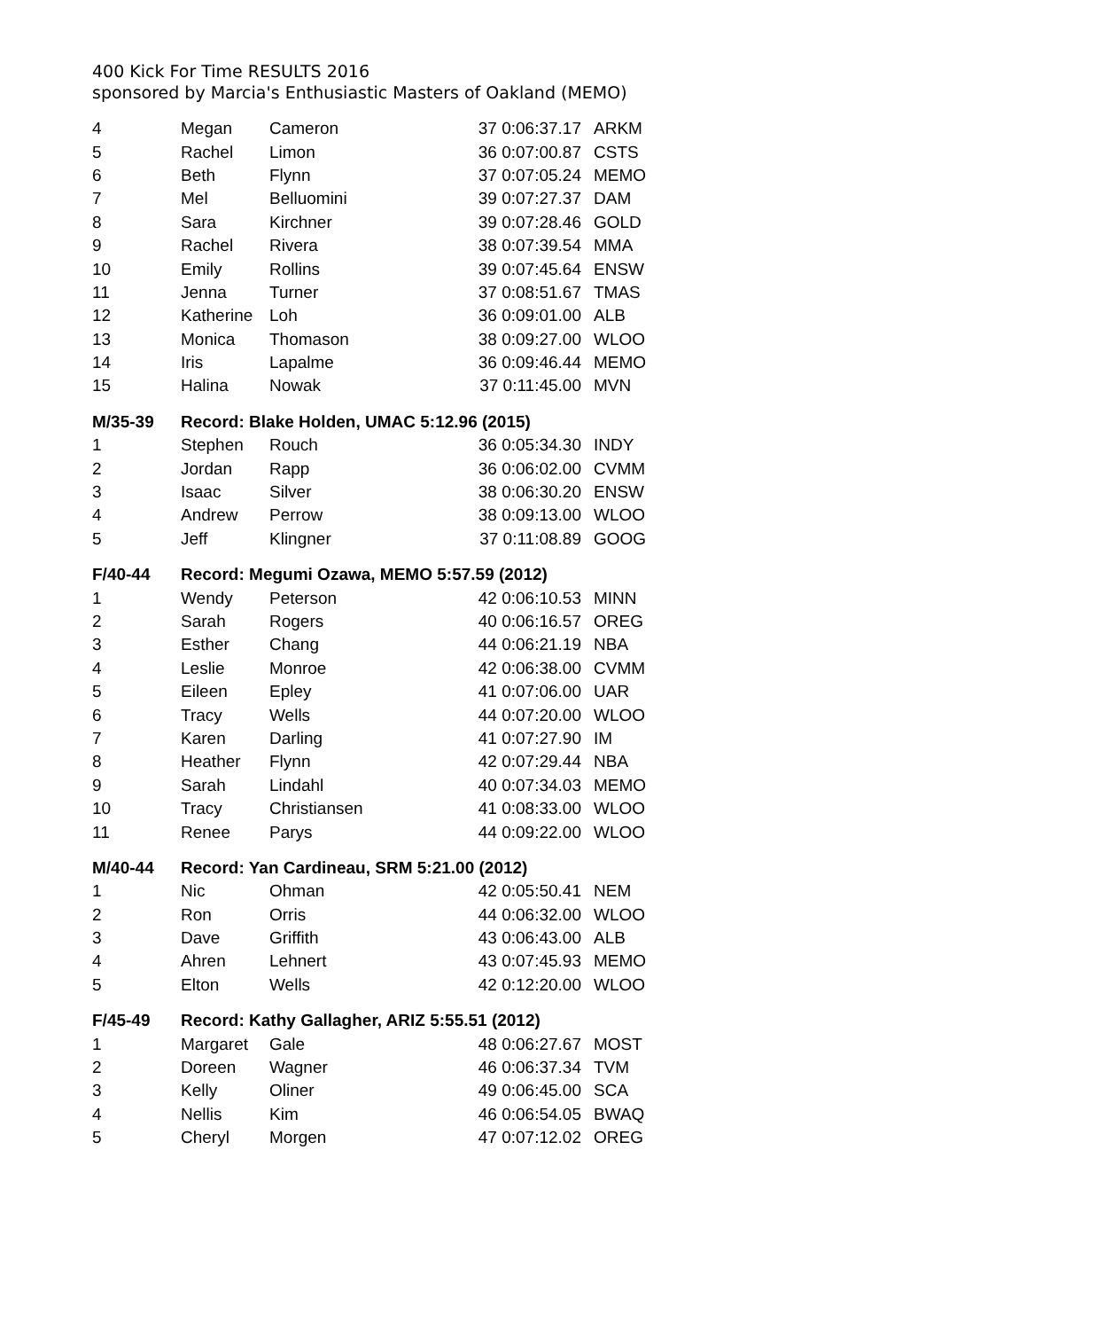400 Kick For Time RESULTS 2016
sponsored by Marcia's Enthusiastic Masters of Oakland (MEMO)
| 4 | Megan | Cameron | 37 0:06:37.17 | ARKM |
| 5 | Rachel | Limon | 36 0:07:00.87 | CSTS |
| 6 | Beth | Flynn | 37 0:07:05.24 | MEMO |
| 7 | Mel | Belluomini | 39 0:07:27.37 | DAM |
| 8 | Sara | Kirchner | 39 0:07:28.46 | GOLD |
| 9 | Rachel | Rivera | 38 0:07:39.54 | MMA |
| 10 | Emily | Rollins | 39 0:07:45.64 | ENSW |
| 11 | Jenna | Turner | 37 0:08:51.67 | TMAS |
| 12 | Katherine | Loh | 36 0:09:01.00 | ALB |
| 13 | Monica | Thomason | 38 0:09:27.00 | WLOO |
| 14 | Iris | Lapalme | 36 0:09:46.44 | MEMO |
| 15 | Halina | Nowak | 37 0:11:45.00 | MVN |
| M/35-39 | Record: Blake Holden, UMAC 5:12.96 (2015) | | | |
| 1 | Stephen | Rouch | 36 0:05:34.30 | INDY |
| 2 | Jordan | Rapp | 36 0:06:02.00 | CVMM |
| 3 | Isaac | Silver | 38 0:06:30.20 | ENSW |
| 4 | Andrew | Perrow | 38 0:09:13.00 | WLOO |
| 5 | Jeff | Klingner | 37 0:11:08.89 | GOOG |
| F/40-44 | Record: Megumi Ozawa, MEMO 5:57.59 (2012) | | | |
| 1 | Wendy | Peterson | 42 0:06:10.53 | MINN |
| 2 | Sarah | Rogers | 40 0:06:16.57 | OREG |
| 3 | Esther | Chang | 44 0:06:21.19 | NBA |
| 4 | Leslie | Monroe | 42 0:06:38.00 | CVMM |
| 5 | Eileen | Epley | 41 0:07:06.00 | UAR |
| 6 | Tracy | Wells | 44 0:07:20.00 | WLOO |
| 7 | Karen | Darling | 41 0:07:27.90 | IM |
| 8 | Heather | Flynn | 42 0:07:29.44 | NBA |
| 9 | Sarah | Lindahl | 40 0:07:34.03 | MEMO |
| 10 | Tracy | Christiansen | 41 0:08:33.00 | WLOO |
| 11 | Renee | Parys | 44 0:09:22.00 | WLOO |
| M/40-44 | Record: Yan Cardineau, SRM 5:21.00 (2012) | | | |
| 1 | Nic | Ohman | 42 0:05:50.41 | NEM |
| 2 | Ron | Orris | 44 0:06:32.00 | WLOO |
| 3 | Dave | Griffith | 43 0:06:43.00 | ALB |
| 4 | Ahren | Lehnert | 43 0:07:45.93 | MEMO |
| 5 | Elton | Wells | 42 0:12:20.00 | WLOO |
| F/45-49 | Record: Kathy Gallagher, ARIZ 5:55.51 (2012) | | | |
| 1 | Margaret | Gale | 48 0:06:27.67 | MOST |
| 2 | Doreen | Wagner | 46 0:06:37.34 | TVM |
| 3 | Kelly | Oliner | 49 0:06:45.00 | SCA |
| 4 | Nellis | Kim | 46 0:06:54.05 | BWAQ |
| 5 | Cheryl | Morgen | 47 0:07:12.02 | OREG |